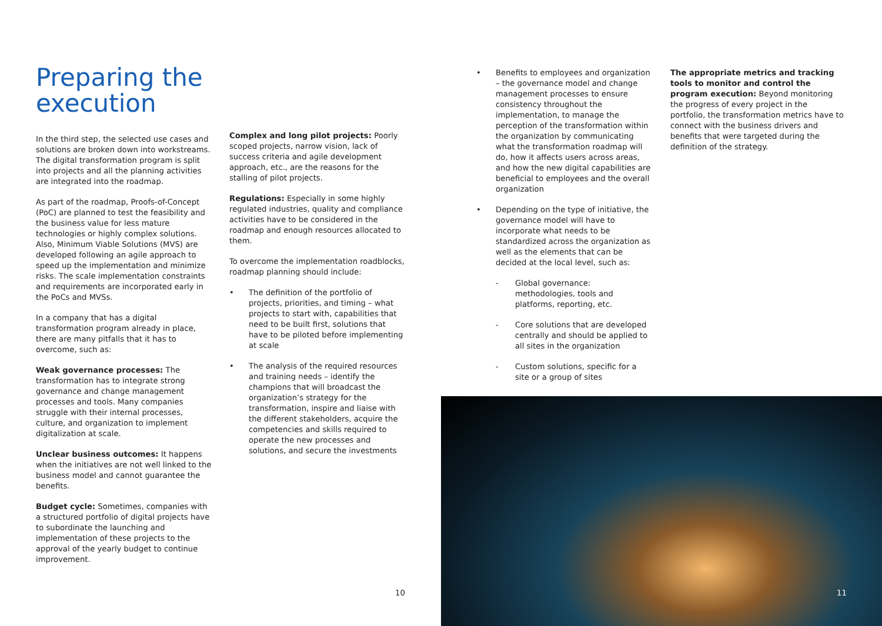Preparing the execution
In the third step, the selected use cases and solutions are broken down into workstreams. The digital transformation program is split into projects and all the planning activities are integrated into the roadmap.
As part of the roadmap, Proofs-of-Concept (PoC) are planned to test the feasibility and the business value for less mature technologies or highly complex solutions. Also, Minimum Viable Solutions (MVS) are developed following an agile approach to speed up the implementation and minimize risks. The scale implementation constraints and requirements are incorporated early in the PoCs and MVSs.
In a company that has a digital transformation program already in place, there are many pitfalls that it has to overcome, such as:
Weak governance processes: The transformation has to integrate strong governance and change management processes and tools. Many companies struggle with their internal processes, culture, and organization to implement digitalization at scale.
Unclear business outcomes: It happens when the initiatives are not well linked to the business model and cannot guarantee the benefits.
Budget cycle: Sometimes, companies with a structured portfolio of digital projects have to subordinate the launching and implementation of these projects to the approval of the yearly budget to continue improvement.
Complex and long pilot projects: Poorly scoped projects, narrow vision, lack of success criteria and agile development approach, etc., are the reasons for the stalling of pilot projects.
Regulations: Especially in some highly regulated industries, quality and compliance activities have to be considered in the roadmap and enough resources allocated to them.
To overcome the implementation roadblocks, roadmap planning should include:
• The definition of the portfolio of projects, priorities, and timing – what projects to start with, capabilities that need to be built first, solutions that have to be piloted before implementing at scale
• The analysis of the required resources and training needs – identify the champions that will broadcast the organization’s strategy for the transformation, inspire and liaise with the different stakeholders, acquire the competencies and skills required to operate the new processes and solutions, and secure the investments
• Benefits to employees and organization – the governance model and change management processes to ensure consistency throughout the implementation, to manage the perception of the transformation within the organization by communicating what the transformation roadmap will do, how it affects users across areas, and how the new digital capabilities are beneficial to employees and the overall organization
• Depending on the type of initiative, the governance model will have to incorporate what needs to be standardized across the organization as well as the elements that can be decided at the local level, such as:
- Global governance: methodologies, tools and platforms, reporting, etc.
- Core solutions that are developed centrally and should be applied to all sites in the organization
- Custom solutions, specific for a site or a group of sites
The appropriate metrics and tracking tools to monitor and control the program execution: Beyond monitoring the progress of every project in the portfolio, the transformation metrics have to connect with the business drivers and benefits that were targeted during the definition of the strategy.
10 11